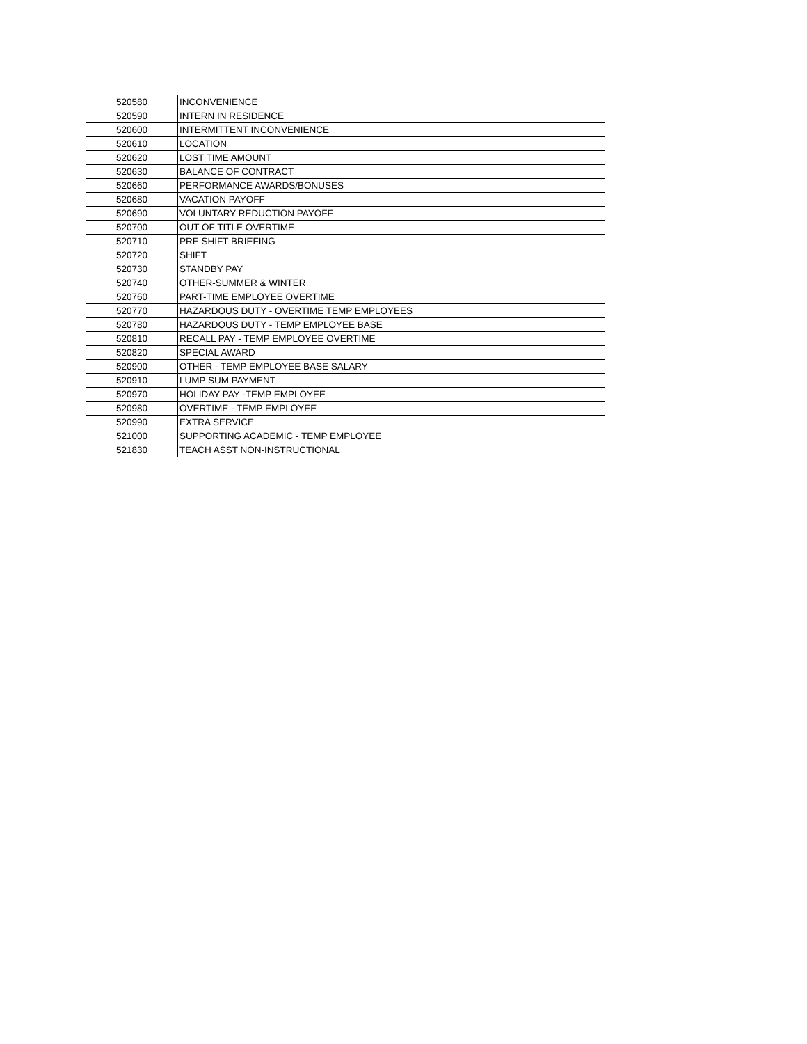| 520580 | INCONVENIENCE |
| 520590 | INTERN IN RESIDENCE |
| 520600 | INTERMITTENT INCONVENIENCE |
| 520610 | LOCATION |
| 520620 | LOST TIME AMOUNT |
| 520630 | BALANCE OF CONTRACT |
| 520660 | PERFORMANCE AWARDS/BONUSES |
| 520680 | VACATION PAYOFF |
| 520690 | VOLUNTARY REDUCTION PAYOFF |
| 520700 | OUT OF TITLE OVERTIME |
| 520710 | PRE SHIFT BRIEFING |
| 520720 | SHIFT |
| 520730 | STANDBY PAY |
| 520740 | OTHER-SUMMER & WINTER |
| 520760 | PART-TIME EMPLOYEE OVERTIME |
| 520770 | HAZARDOUS DUTY - OVERTIME TEMP EMPLOYEES |
| 520780 | HAZARDOUS DUTY - TEMP EMPLOYEE BASE |
| 520810 | RECALL PAY - TEMP EMPLOYEE OVERTIME |
| 520820 | SPECIAL AWARD |
| 520900 | OTHER - TEMP EMPLOYEE BASE SALARY |
| 520910 | LUMP SUM PAYMENT |
| 520970 | HOLIDAY PAY -TEMP EMPLOYEE |
| 520980 | OVERTIME - TEMP EMPLOYEE |
| 520990 | EXTRA SERVICE |
| 521000 | SUPPORTING ACADEMIC - TEMP EMPLOYEE |
| 521830 | TEACH ASST NON-INSTRUCTIONAL |